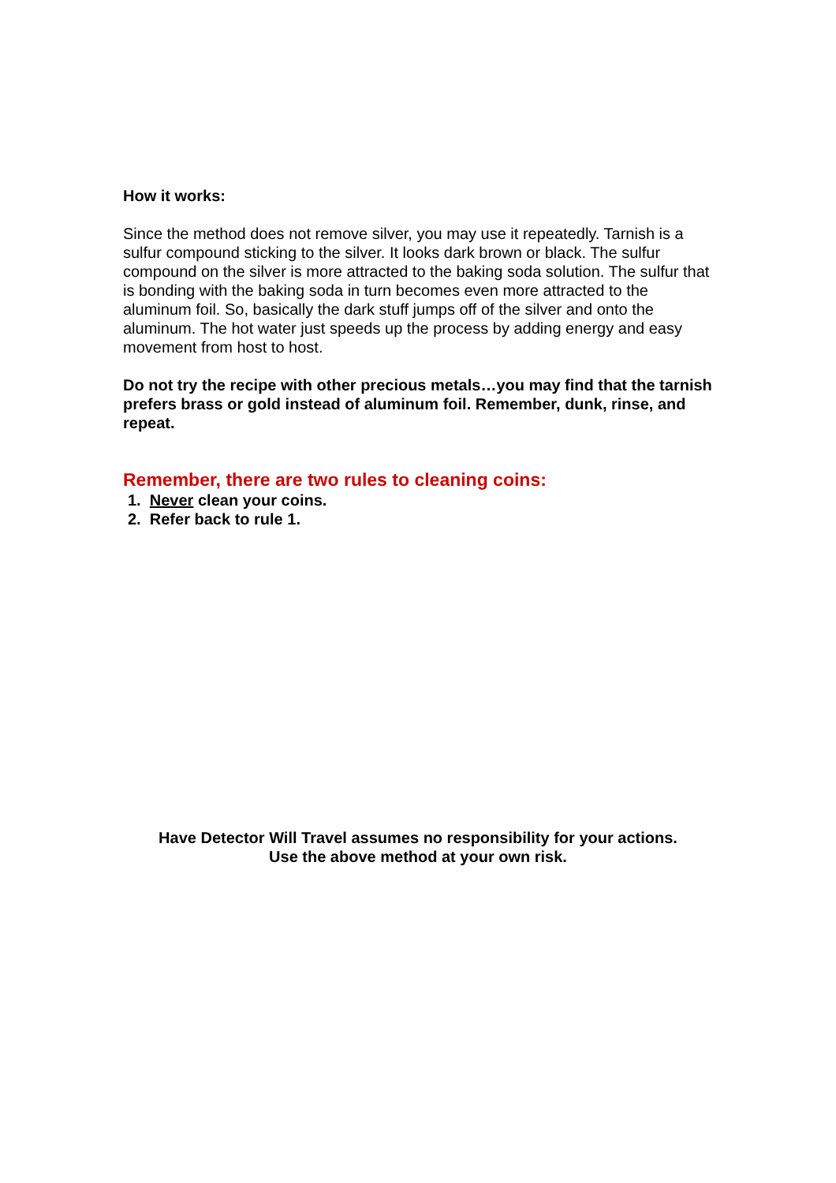How it works:
Since the method does not remove silver, you may use it repeatedly. Tarnish is a sulfur compound sticking to the silver. It looks dark brown or black. The sulfur compound on the silver is more attracted to the baking soda solution. The sulfur that is bonding with the baking soda in turn becomes even more attracted to the aluminum foil. So, basically the dark stuff jumps off of the silver and onto the aluminum. The hot water just speeds up the process by adding energy and easy movement from host to host.
Do not try the recipe with other precious metals…you may find that the tarnish prefers brass or gold instead of aluminum foil. Remember, dunk, rinse, and repeat.
Remember, there are two rules to cleaning coins:
1. Never clean your coins.
2. Refer back to rule 1.
Have Detector Will Travel assumes no responsibility for your actions.
Use the above method at your own risk.